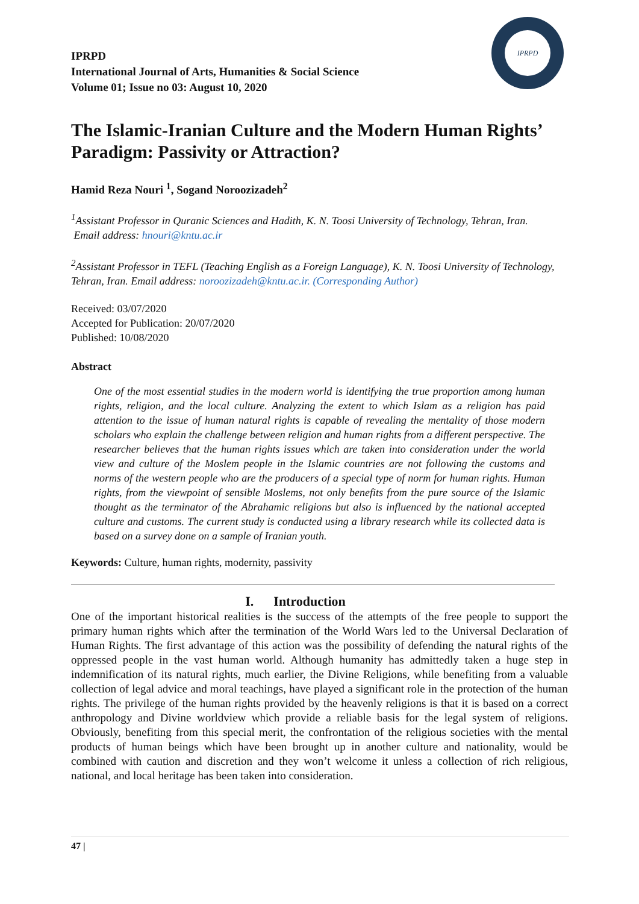IPRPD
IPRPD
International Journal of Arts, Humanities & Social Science
Volume 01; Issue no 03: August 10, 2020
The Islamic-Iranian Culture and the Modern Human Rights’ Paradigm: Passivity or Attraction?
Hamid Reza Nouri <sup>1</sup>, Sogand Noroozizadeh<sup>2</sup>
<sup>1</sup> Assistant Professor in Quranic Sciences and Hadith, K. N. Toosi University of Technology, Tehran, Iran.
Email address: hnouri@kntu.ac.ir
<sup>2</sup> Assistant Professor in TEFL (Teaching English as a Foreign Language), K. N. Toosi University of Technology, Tehran, Iran. Email address: noroozizadeh@kntu.ac.ir. (Corresponding Author)
Received: 03/07/2020
Accepted for Publication: 20/07/2020
Published: 10/08/2020
Abstract
One of the most essential studies in the modern world is identifying the true proportion among human rights, religion, and the local culture. Analyzing the extent to which Islam as a religion has paid attention to the issue of human natural rights is capable of revealing the mentality of those modern scholars who explain the challenge between religion and human rights from a different perspective. The researcher believes that the human rights issues which are taken into consideration under the world view and culture of the Moslem people in the Islamic countries are not following the customs and norms of the western people who are the producers of a special type of norm for human rights. Human rights, from the viewpoint of sensible Moslems, not only benefits from the pure source of the Islamic thought as the terminator of the Abrahamic religions but also is influenced by the national accepted culture and customs. The current study is conducted using a library research while its collected data is based on a survey done on a sample of Iranian youth.
Keywords: Culture, human rights, modernity, passivity
I. Introduction
One of the important historical realities is the success of the attempts of the free people to support the primary human rights which after the termination of the World Wars led to the Universal Declaration of Human Rights. The first advantage of this action was the possibility of defending the natural rights of the oppressed people in the vast human world. Although humanity has admittedly taken a huge step in indemnification of its natural rights, much earlier, the Divine Religions, while benefiting from a valuable collection of legal advice and moral teachings, have played a significant role in the protection of the human rights. The privilege of the human rights provided by the heavenly religions is that it is based on a correct anthropology and Divine worldview which provide a reliable basis for the legal system of religions. Obviously, benefiting from this special merit, the confrontation of the religious societies with the mental products of human beings which have been brought up in another culture and nationality, would be combined with caution and discretion and they won’t welcome it unless a collection of rich religious, national, and local heritage has been taken into consideration.
47 |